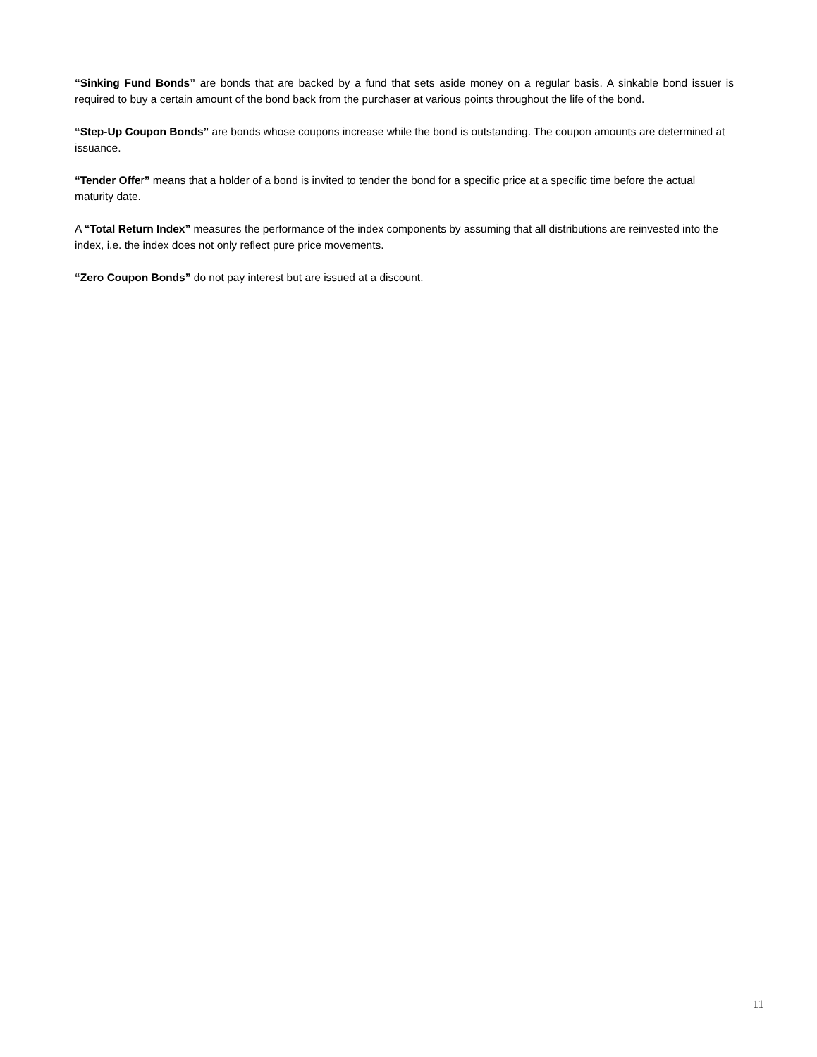“Sinking Fund Bonds” are bonds that are backed by a fund that sets aside money on a regular basis. A sinkable bond issuer is required to buy a certain amount of the bond back from the purchaser at various points throughout the life of the bond.
“Step-Up Coupon Bonds” are bonds whose coupons increase while the bond is outstanding. The coupon amounts are determined at issuance.
“Tender Offer” means that a holder of a bond is invited to tender the bond for a specific price at a specific time before the actual maturity date.
A “Total Return Index” measures the performance of the index components by assuming that all distributions are reinvested into the index, i.e. the index does not only reflect pure price movements.
“Zero Coupon Bonds” do not pay interest but are issued at a discount.
11